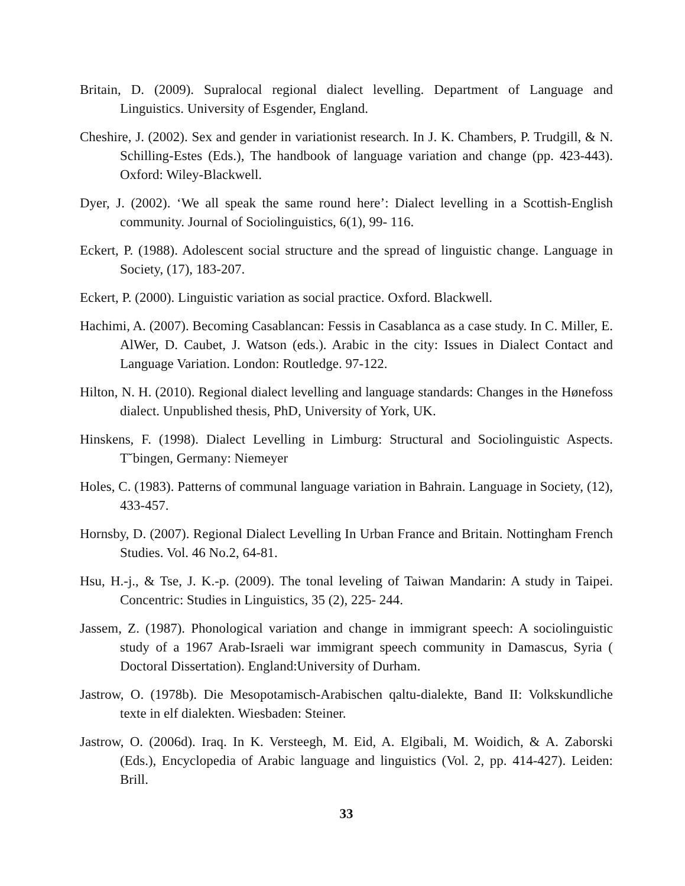Britain, D. (2009). Supralocal regional dialect levelling. Department of Language and Linguistics. University of Esgender, England.
Cheshire, J. (2002). Sex and gender in variationist research. In J. K. Chambers, P. Trudgill, & N. Schilling-Estes (Eds.), The handbook of language variation and change (pp. 423-443). Oxford: Wiley-Blackwell.
Dyer, J. (2002). ‘We all speak the same round here’: Dialect levelling in a Scottish-English community. Journal of Sociolinguistics, 6(1), 99- 116.
Eckert, P. (1988). Adolescent social structure and the spread of linguistic change. Language in Society, (17), 183-207.
Eckert, P. (2000). Linguistic variation as social practice. Oxford. Blackwell.
Hachimi, A. (2007). Becoming Casablancan: Fessis in Casablanca as a case study. In C. Miller, E. AlWer, D. Caubet, J. Watson (eds.). Arabic in the city: Issues in Dialect Contact and Language Variation. London: Routledge. 97-122.
Hilton, N. H. (2010). Regional dialect levelling and language standards: Changes in the Hønefoss dialect. Unpublished thesis, PhD, University of York, UK.
Hinskens, F. (1998). Dialect Levelling in Limburg: Structural and Sociolinguistic Aspects. T˘bingen, Germany: Niemeyer
Holes, C. (1983). Patterns of communal language variation in Bahrain. Language in Society, (12), 433-457.
Hornsby, D. (2007). Regional Dialect Levelling In Urban France and Britain. Nottingham French Studies. Vol. 46 No.2, 64-81.
Hsu, H.-j., & Tse, J. K.-p. (2009). The tonal leveling of Taiwan Mandarin: A study in Taipei. Concentric: Studies in Linguistics, 35 (2), 225- 244.
Jassem, Z. (1987). Phonological variation and change in immigrant speech: A sociolinguistic study of a 1967 Arab-Israeli war immigrant speech community in Damascus, Syria ( Doctoral Dissertation). England:University of Durham.
Jastrow, O. (1978b). Die Mesopotamisch-Arabischen qaltu-dialekte, Band II: Volkskundliche texte in elf dialekten. Wiesbaden: Steiner.
Jastrow, O. (2006d). Iraq. In K. Versteegh, M. Eid, A. Elgibali, M. Woidich, & A. Zaborski (Eds.), Encyclopedia of Arabic language and linguistics (Vol. 2, pp. 414-427). Leiden: Brill.
33